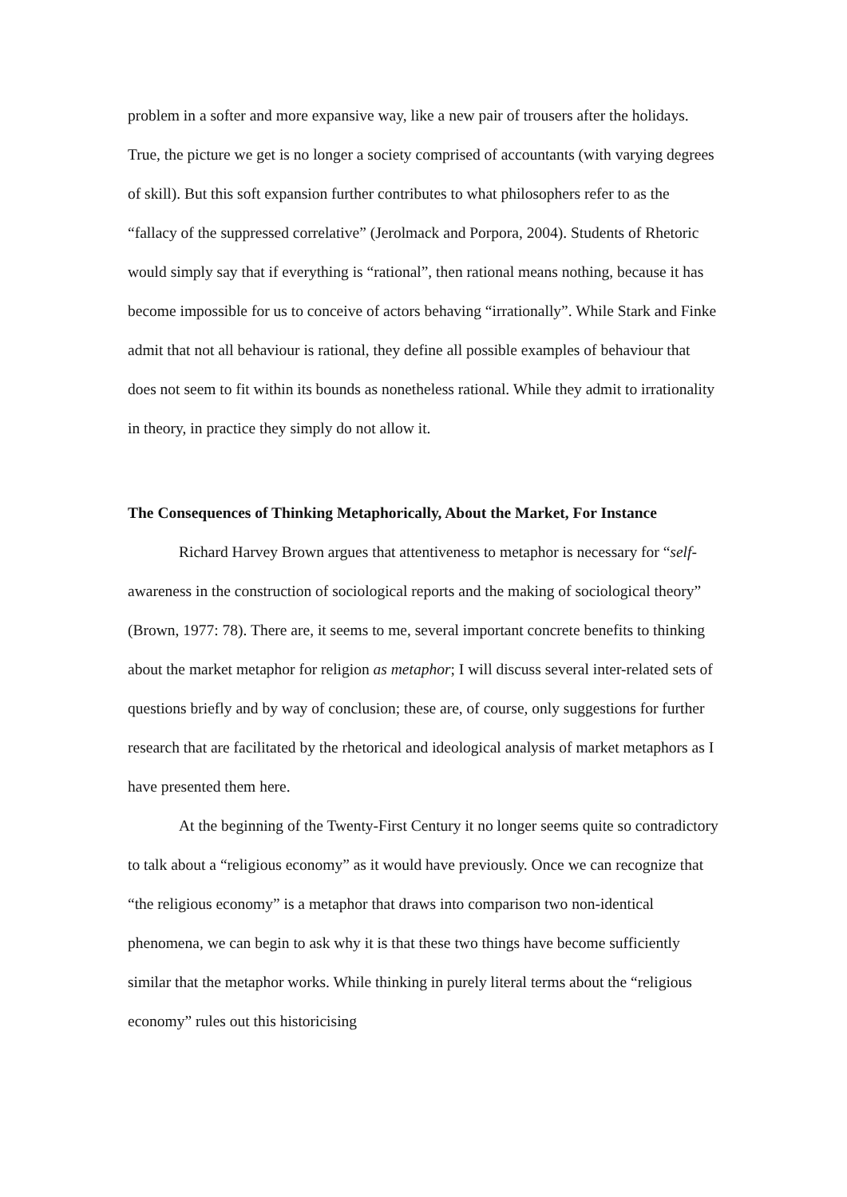problem in a softer and more expansive way, like a new pair of trousers after the holidays. True, the picture we get is no longer a society comprised of accountants (with varying degrees of skill). But this soft expansion further contributes to what philosophers refer to as the “fallacy of the suppressed correlative” (Jerolmack and Porpora, 2004). Students of Rhetoric would simply say that if everything is “rational”, then rational means nothing, because it has become impossible for us to conceive of actors behaving “irrationally”. While Stark and Finke admit that not all behaviour is rational, they define all possible examples of behaviour that does not seem to fit within its bounds as nonetheless rational. While they admit to irrationality in theory, in practice they simply do not allow it.
The Consequences of Thinking Metaphorically, About the Market, For Instance
Richard Harvey Brown argues that attentiveness to metaphor is necessary for “self- awareness in the construction of sociological reports and the making of sociological theory” (Brown, 1977: 78). There are, it seems to me, several important concrete benefits to thinking about the market metaphor for religion as metaphor; I will discuss several inter-related sets of questions briefly and by way of conclusion; these are, of course, only suggestions for further research that are facilitated by the rhetorical and ideological analysis of market metaphors as I have presented them here.
At the beginning of the Twenty-First Century it no longer seems quite so contradictory to talk about a “religious economy” as it would have previously. Once we can recognize that “the religious economy” is a metaphor that draws into comparison two non-identical phenomena, we can begin to ask why it is that these two things have become sufficiently similar that the metaphor works. While thinking in purely literal terms about the “religious economy” rules out this historicising